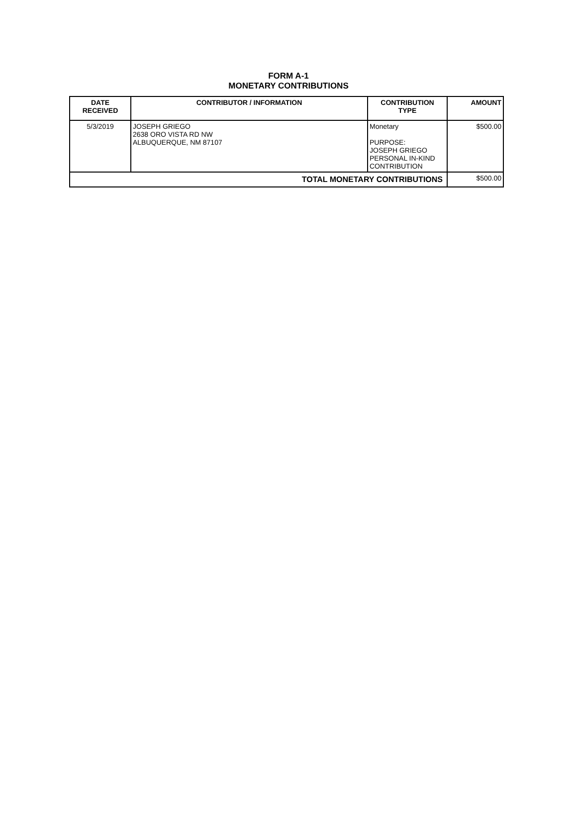FORM A-1
MONETARY CONTRIBUTIONS
| DATE RECEIVED | CONTRIBUTOR / INFORMATION | CONTRIBUTION TYPE | AMOUNT |
| --- | --- | --- | --- |
| 5/3/2019 | JOSEPH GRIEGO 2638 ORO VISTA RD NW ALBUQUERQUE, NM 87107 | Monetary PURPOSE: JOSEPH GRIEGO PERSONAL IN-KIND CONTRIBUTION | $500.00 |
| TOTAL MONETARY CONTRIBUTIONS | | | $500.00 |